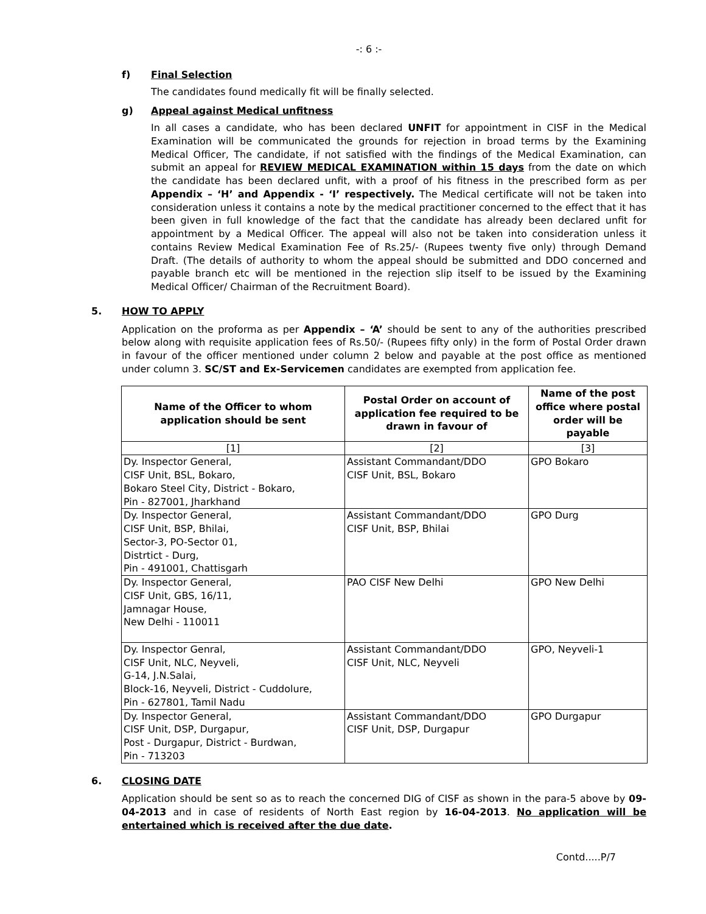-: 6 :-
f) Final Selection
The candidates found medically fit will be finally selected.
g) Appeal against Medical unfitness
In all cases a candidate, who has been declared UNFIT for appointment in CISF in the Medical Examination will be communicated the grounds for rejection in broad terms by the Examining Medical Officer, The candidate, if not satisfied with the findings of the Medical Examination, can submit an appeal for REVIEW MEDICAL EXAMINATION within 15 days from the date on which the candidate has been declared unfit, with a proof of his fitness in the prescribed form as per Appendix – ‘H’ and Appendix - ‘I’ respectively. The Medical certificate will not be taken into consideration unless it contains a note by the medical practitioner concerned to the effect that it has been given in full knowledge of the fact that the candidate has already been declared unfit for appointment by a Medical Officer. The appeal will also not be taken into consideration unless it contains Review Medical Examination Fee of Rs.25/- (Rupees twenty five only) through Demand Draft. (The details of authority to whom the appeal should be submitted and DDO concerned and payable branch etc will be mentioned in the rejection slip itself to be issued by the Examining Medical Officer/ Chairman of the Recruitment Board).
5. HOW TO APPLY
Application on the proforma as per Appendix – ‘A’ should be sent to any of the authorities prescribed below along with requisite application fees of Rs.50/- (Rupees fifty only) in the form of Postal Order drawn in favour of the officer mentioned under column 2 below and payable at the post office as mentioned under column 3. SC/ST and Ex-Servicemen candidates are exempted from application fee.
| Name of the Officer to whom application should be sent | Postal Order on account of application fee required to be drawn in favour of | Name of the post office where postal order will be payable |
| --- | --- | --- |
| [1] | [2] | [3] |
| Dy. Inspector General, CISF Unit, BSL, Bokaro, Bokaro Steel City, District - Bokaro, Pin - 827001, Jharkhand | Assistant Commandant/DDO CISF Unit, BSL, Bokaro | GPO Bokaro |
| Dy. Inspector General, CISF Unit, BSP, Bhilai, Sector-3, PO-Sector 01, Distrtict - Durg, Pin - 491001, Chattisgarh | Assistant Commandant/DDO CISF Unit, BSP, Bhilai | GPO Durg |
| Dy. Inspector General, CISF Unit, GBS, 16/11, Jamnagar House, New Delhi - 110011 | PAO CISF New Delhi | GPO New Delhi |
| Dy. Inspector Genral, CISF Unit, NLC, Neyveli, G-14, J.N.Salai, Block-16, Neyveli, District - Cuddolure, Pin - 627801, Tamil Nadu | Assistant Commandant/DDO CISF Unit, NLC, Neyveli | GPO, Neyveli-1 |
| Dy. Inspector General, CISF Unit, DSP, Durgapur, Post - Durgapur, District - Burdwan, Pin - 713203 | Assistant Commandant/DDO CISF Unit, DSP, Durgapur | GPO Durgapur |
6. CLOSING DATE
Application should be sent so as to reach the concerned DIG of CISF as shown in the para-5 above by 09-04-2013 and in case of residents of North East region by 16-04-2013. No application will be entertained which is received after the due date.
Contd.....P/7